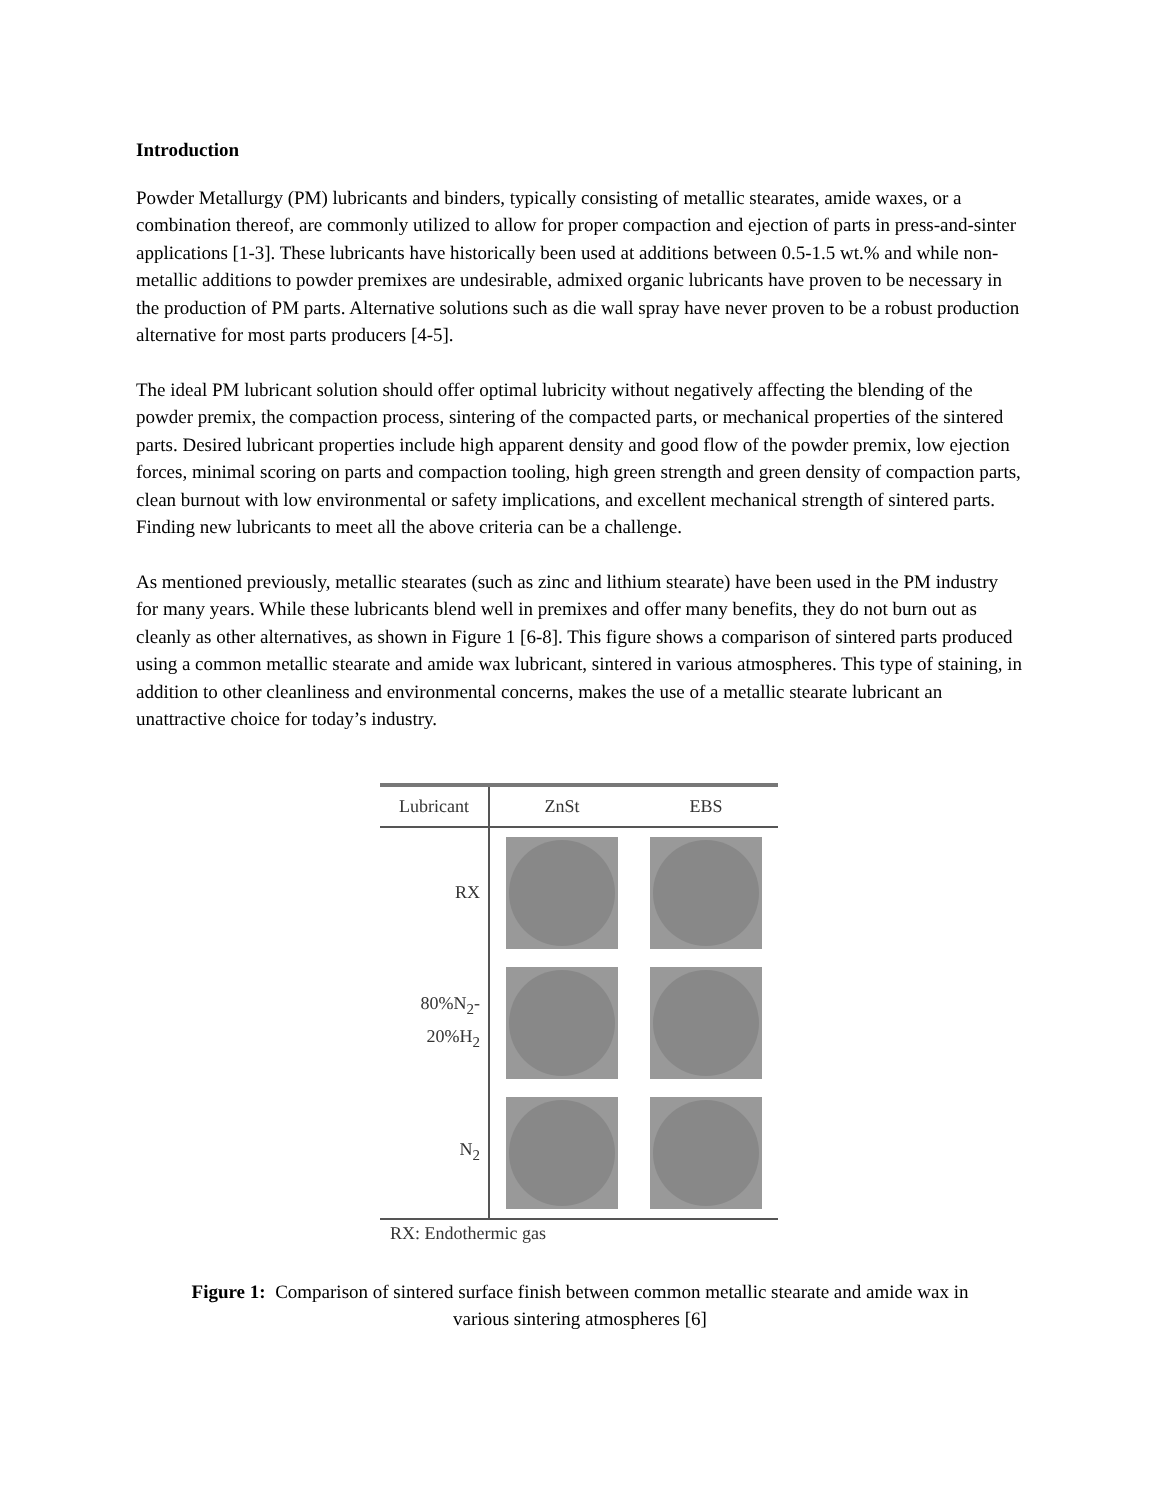Introduction
Powder Metallurgy (PM) lubricants and binders, typically consisting of metallic stearates, amide waxes, or a combination thereof, are commonly utilized to allow for proper compaction and ejection of parts in press-and-sinter applications [1-3]. These lubricants have historically been used at additions between 0.5-1.5 wt.% and while non-metallic additions to powder premixes are undesirable, admixed organic lubricants have proven to be necessary in the production of PM parts. Alternative solutions such as die wall spray have never proven to be a robust production alternative for most parts producers [4-5].
The ideal PM lubricant solution should offer optimal lubricity without negatively affecting the blending of the powder premix, the compaction process, sintering of the compacted parts, or mechanical properties of the sintered parts. Desired lubricant properties include high apparent density and good flow of the powder premix, low ejection forces, minimal scoring on parts and compaction tooling, high green strength and green density of compaction parts, clean burnout with low environmental or safety implications, and excellent mechanical strength of sintered parts. Finding new lubricants to meet all the above criteria can be a challenge.
As mentioned previously, metallic stearates (such as zinc and lithium stearate) have been used in the PM industry for many years. While these lubricants blend well in premixes and offer many benefits, they do not burn out as cleanly as other alternatives, as shown in Figure 1 [6-8]. This figure shows a comparison of sintered parts produced using a common metallic stearate and amide wax lubricant, sintered in various atmospheres. This type of staining, in addition to other cleanliness and environmental concerns, makes the use of a metallic stearate lubricant an unattractive choice for today’s industry.
| Lubricant | ZnSt | EBS |
| --- | --- | --- |
| RX | | |
| 80%N<sub>2</sub>- 20%H<sub>2</sub> | | |
| N<sub>2</sub> | | |
RX: Endothermic gas
Figure 1: Comparison of sintered surface finish between common metallic stearate and amide wax in
various sintering atmospheres [6]